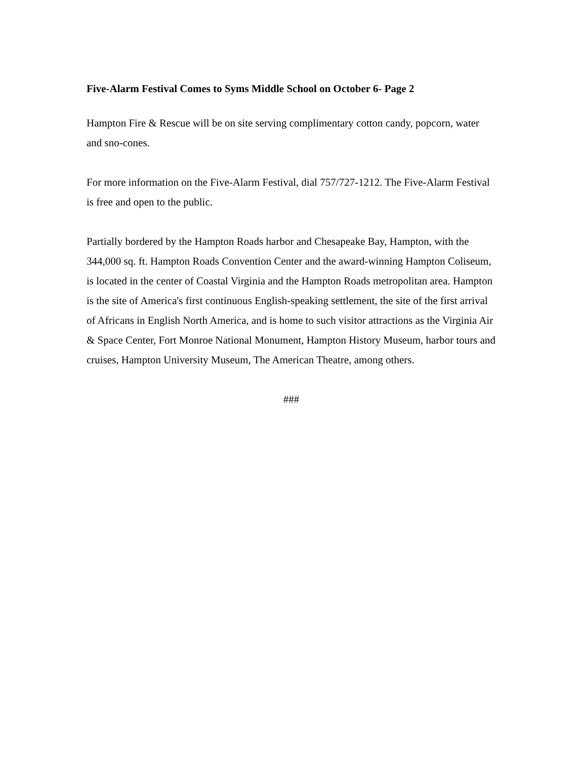Five-Alarm Festival Comes to Syms Middle School on October 6- Page 2
Hampton Fire & Rescue will be on site serving complimentary cotton candy, popcorn, water and sno-cones.
For more information on the Five-Alarm Festival, dial 757/727-1212. The Five-Alarm Festival is free and open to the public.
Partially bordered by the Hampton Roads harbor and Chesapeake Bay, Hampton, with the 344,000 sq. ft. Hampton Roads Convention Center and the award-winning Hampton Coliseum, is located in the center of Coastal Virginia and the Hampton Roads metropolitan area. Hampton is the site of America's first continuous English-speaking settlement, the site of the first arrival of Africans in English North America, and is home to such visitor attractions as the Virginia Air & Space Center, Fort Monroe National Monument, Hampton History Museum, harbor tours and cruises, Hampton University Museum, The American Theatre, among others.
###